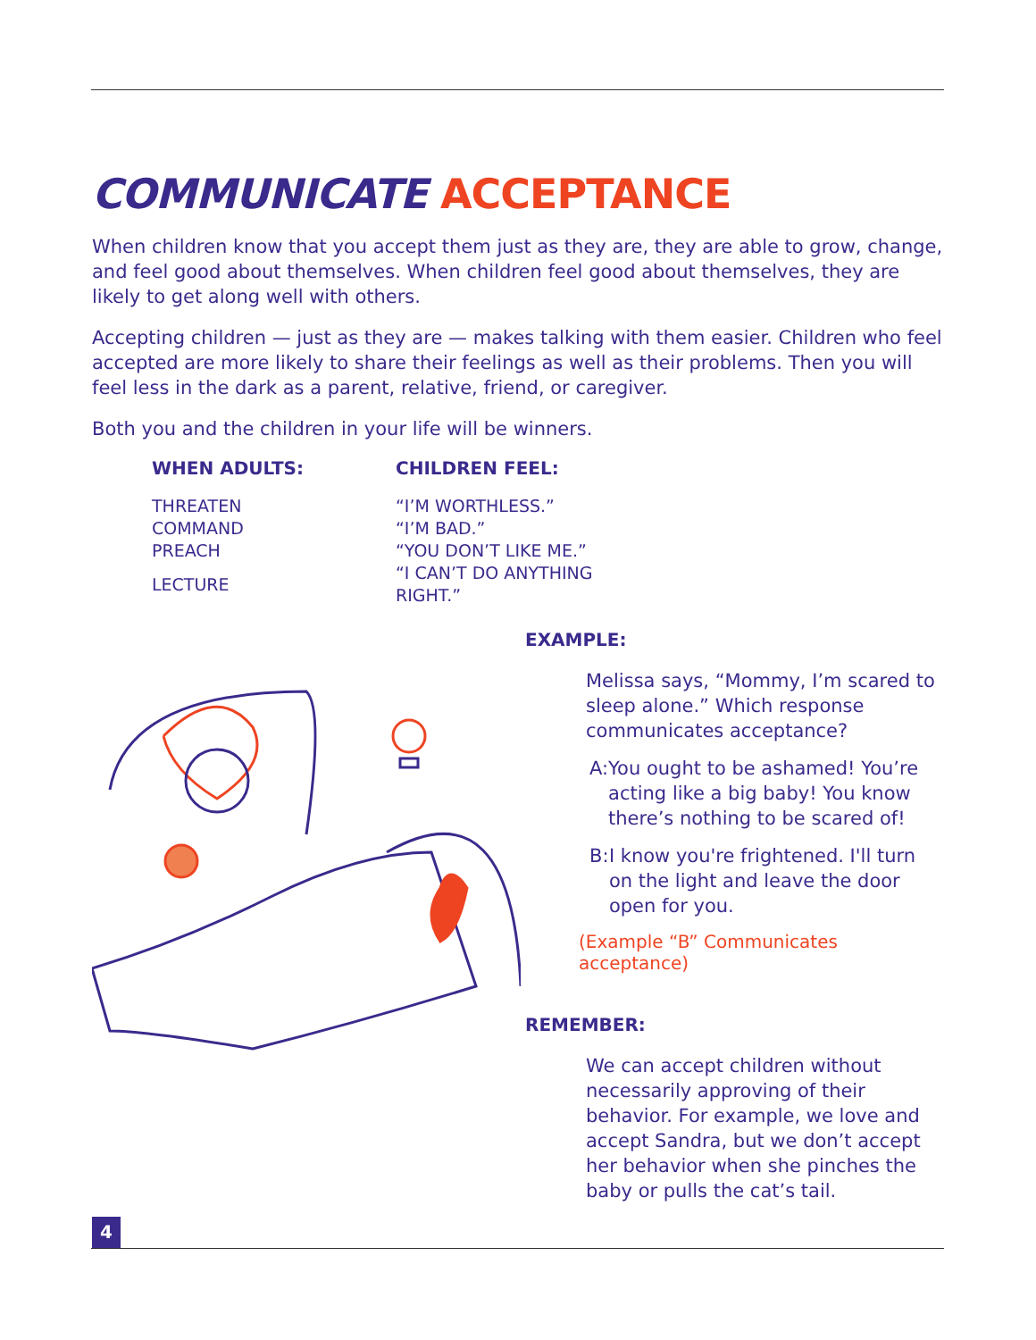COMMUNICATE ACCEPTANCE
When children know that you accept them just as they are, they are able to grow, change, and feel good about themselves. When children feel good about themselves, they are likely to get along well with others.
Accepting children — just as they are — makes talking with them easier. Children who feel accepted are more likely to share their feelings as well as their problems. Then you will feel less in the dark as a parent, relative, friend, or caregiver.
Both you and the children in your life will be winners.
| WHEN ADULTS: | CHILDREN FEEL: |
| --- | --- |
| THREATEN | “I’M WORTHLESS.” |
| COMMAND | “I’M BAD.” |
| PREACH | “YOU DON’T LIKE ME.” |
| LECTURE | “I CAN’T DO ANYTHING RIGHT.” |
EXAMPLE:
Melissa says, “Mommy, I’m scared to sleep alone.” Which response communicates acceptance?
A: You ought to be ashamed! You’re acting like a big baby! You know there’s nothing to be scared of!
B: I know you're frightened. I'll turn on the light and leave the door open for you.
(Example “B” Communicates acceptance)
REMEMBER:
We can accept children without necessarily approving of their behavior. For example, we love and accept Sandra, but we don’t accept her behavior when she pinches the baby or pulls the cat’s tail.
4